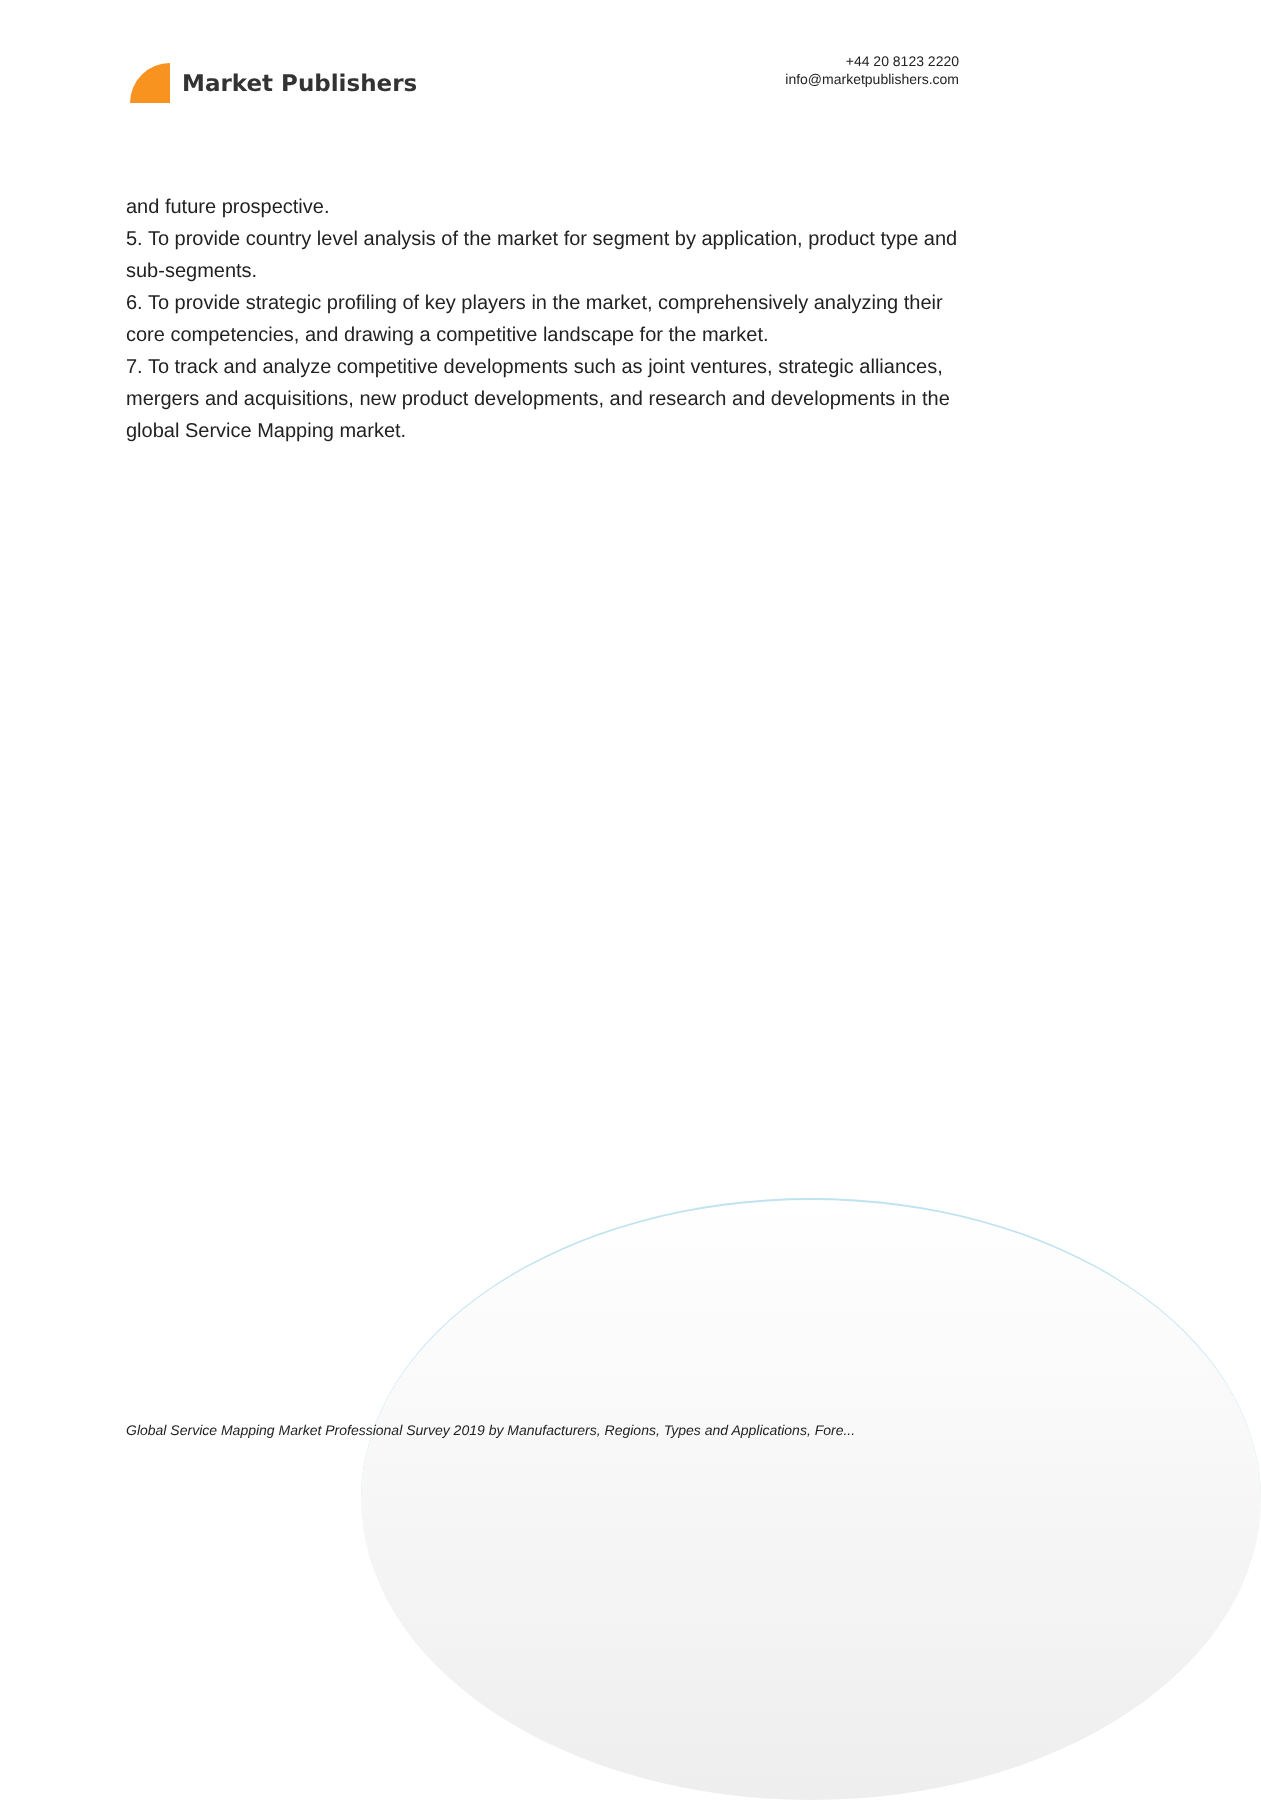Market Publishers
+44 20 8123 2220
info@marketpublishers.com
and future prospective.
5. To provide country level analysis of the market for segment by application, product type and sub-segments.
6. To provide strategic profiling of key players in the market, comprehensively analyzing their core competencies, and drawing a competitive landscape for the market.
7. To track and analyze competitive developments such as joint ventures, strategic alliances, mergers and acquisitions, new product developments, and research and developments in the global Service Mapping market.
Global Service Mapping Market Professional Survey 2019 by Manufacturers, Regions, Types and Applications, Fore...